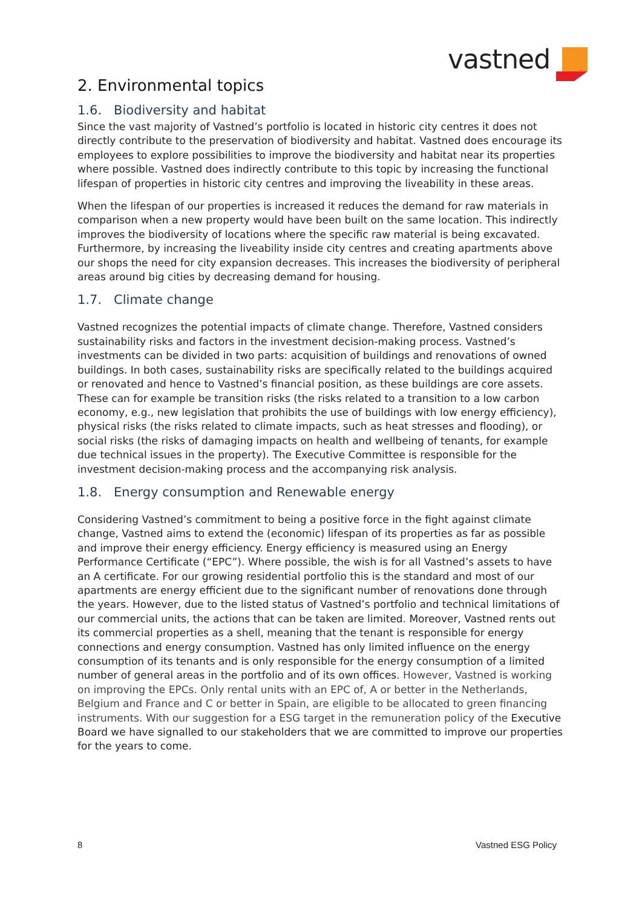vastned
2. Environmental topics
1.6. Biodiversity and habitat
Since the vast majority of Vastned’s portfolio is located in historic city centres it does not directly contribute to the preservation of biodiversity and habitat. Vastned does encourage its employees to explore possibilities to improve the biodiversity and habitat near its properties where possible. Vastned does indirectly contribute to this topic by increasing the functional lifespan of properties in historic city centres and improving the liveability in these areas.
When the lifespan of our properties is increased it reduces the demand for raw materials in comparison when a new property would have been built on the same location. This indirectly improves the biodiversity of locations where the specific raw material is being excavated. Furthermore, by increasing the liveability inside city centres and creating apartments above our shops the need for city expansion decreases. This increases the biodiversity of peripheral areas around big cities by decreasing demand for housing.
1.7. Climate change
Vastned recognizes the potential impacts of climate change. Therefore, Vastned considers sustainability risks and factors in the investment decision-making process. Vastned’s investments can be divided in two parts: acquisition of buildings and renovations of owned buildings. In both cases, sustainability risks are specifically related to the buildings acquired or renovated and hence to Vastned’s financial position, as these buildings are core assets. These can for example be transition risks (the risks related to a transition to a low carbon economy, e.g., new legislation that prohibits the use of buildings with low energy efficiency), physical risks (the risks related to climate impacts, such as heat stresses and flooding), or social risks (the risks of damaging impacts on health and wellbeing of tenants, for example due technical issues in the property). The Executive Committee is responsible for the investment decision-making process and the accompanying risk analysis.
1.8. Energy consumption and Renewable energy
Considering Vastned’s commitment to being a positive force in the fight against climate change, Vastned aims to extend the (economic) lifespan of its properties as far as possible and improve their energy efficiency. Energy efficiency is measured using an Energy Performance Certificate (“EPC”). Where possible, the wish is for all Vastned’s assets to have an A certificate. For our growing residential portfolio this is the standard and most of our apartments are energy efficient due to the significant number of renovations done through the years. However, due to the listed status of Vastned’s portfolio and technical limitations of our commercial units, the actions that can be taken are limited. Moreover, Vastned rents out its commercial properties as a shell, meaning that the tenant is responsible for energy connections and energy consumption. Vastned has only limited influence on the energy consumption of its tenants and is only responsible for the energy consumption of a limited number of general areas in the portfolio and of its own offices. However, Vastned is working on improving the EPCs. Only rental units with an EPC of, A or better in the Netherlands, Belgium and France and C or better in Spain, are eligible to be allocated to green financing instruments. With our suggestion for a ESG target in the remuneration policy of the Executive Board we have signalled to our stakeholders that we are committed to improve our properties for the years to come.
8 Vastned ESG Policy